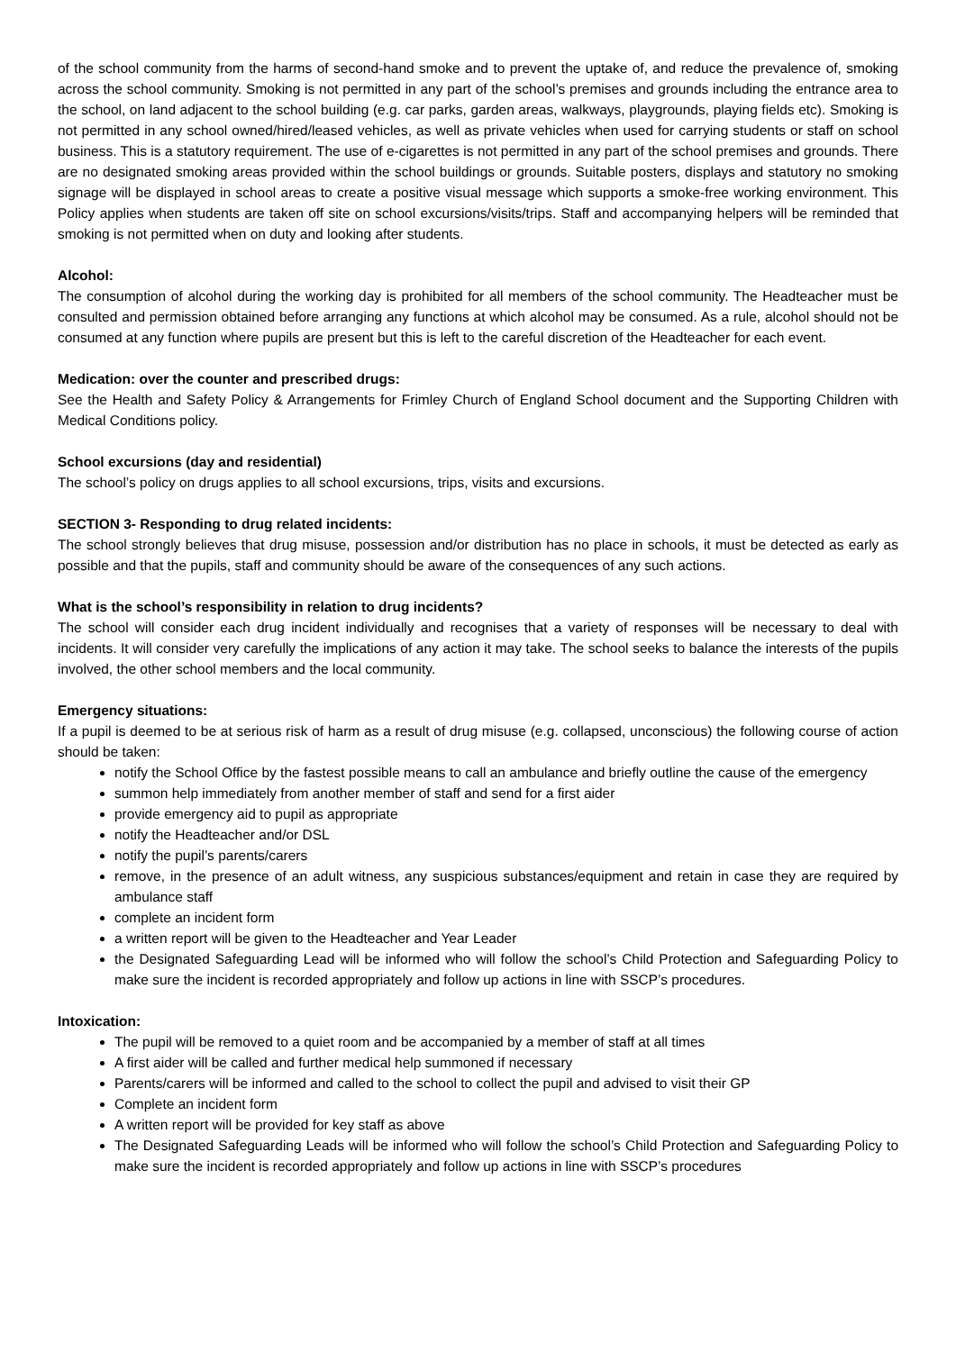of the school community from the harms of second-hand smoke and to prevent the uptake of, and reduce the prevalence of, smoking across the school community. Smoking is not permitted in any part of the school’s premises and grounds including the entrance area to the school, on land adjacent to the school building (e.g. car parks, garden areas, walkways, playgrounds, playing fields etc). Smoking is not permitted in any school owned/hired/leased vehicles, as well as private vehicles when used for carrying students or staff on school business. This is a statutory requirement. The use of e-cigarettes is not permitted in any part of the school premises and grounds. There are no designated smoking areas provided within the school buildings or grounds. Suitable posters, displays and statutory no smoking signage will be displayed in school areas to create a positive visual message which supports a smoke-free working environment. This Policy applies when students are taken off site on school excursions/visits/trips. Staff and accompanying helpers will be reminded that smoking is not permitted when on duty and looking after students.
Alcohol:
The consumption of alcohol during the working day is prohibited for all members of the school community. The Headteacher must be consulted and permission obtained before arranging any functions at which alcohol may be consumed. As a rule, alcohol should not be consumed at any function where pupils are present but this is left to the careful discretion of the Headteacher for each event.
Medication: over the counter and prescribed drugs:
See the Health and Safety Policy & Arrangements for Frimley Church of England School document and the Supporting Children with Medical Conditions policy.
School excursions (day and residential)
The school’s policy on drugs applies to all school excursions, trips, visits and excursions.
SECTION 3- Responding to drug related incidents:
The school strongly believes that drug misuse, possession and/or distribution has no place in schools, it must be detected as early as possible and that the pupils, staff and community should be aware of the consequences of any such actions.
What is the school’s responsibility in relation to drug incidents?
The school will consider each drug incident individually and recognises that a variety of responses will be necessary to deal with incidents. It will consider very carefully the implications of any action it may take. The school seeks to balance the interests of the pupils involved, the other school members and the local community.
Emergency situations:
If a pupil is deemed to be at serious risk of harm as a result of drug misuse (e.g. collapsed, unconscious) the following course of action should be taken:
notify the School Office by the fastest possible means to call an ambulance and briefly outline the cause of the emergency
summon help immediately from another member of staff and send for a first aider
provide emergency aid to pupil as appropriate
notify the Headteacher and/or DSL
notify the pupil’s parents/carers
remove, in the presence of an adult witness, any suspicious substances/equipment and retain in case they are required by ambulance staff
complete an incident form
a written report will be given to the Headteacher and Year Leader
the Designated Safeguarding Lead will be informed who will follow the school’s Child Protection and Safeguarding Policy to make sure the incident is recorded appropriately and follow up actions in line with SSCP’s procedures.
Intoxication:
The pupil will be removed to a quiet room and be accompanied by a member of staff at all times
A first aider will be called and further medical help summoned if necessary
Parents/carers will be informed and called to the school to collect the pupil and advised to visit their GP
Complete an incident form
A written report will be provided for key staff as above
The Designated Safeguarding Leads will be informed who will follow the school’s Child Protection and Safeguarding Policy to make sure the incident is recorded appropriately and follow up actions in line with SSCP’s procedures